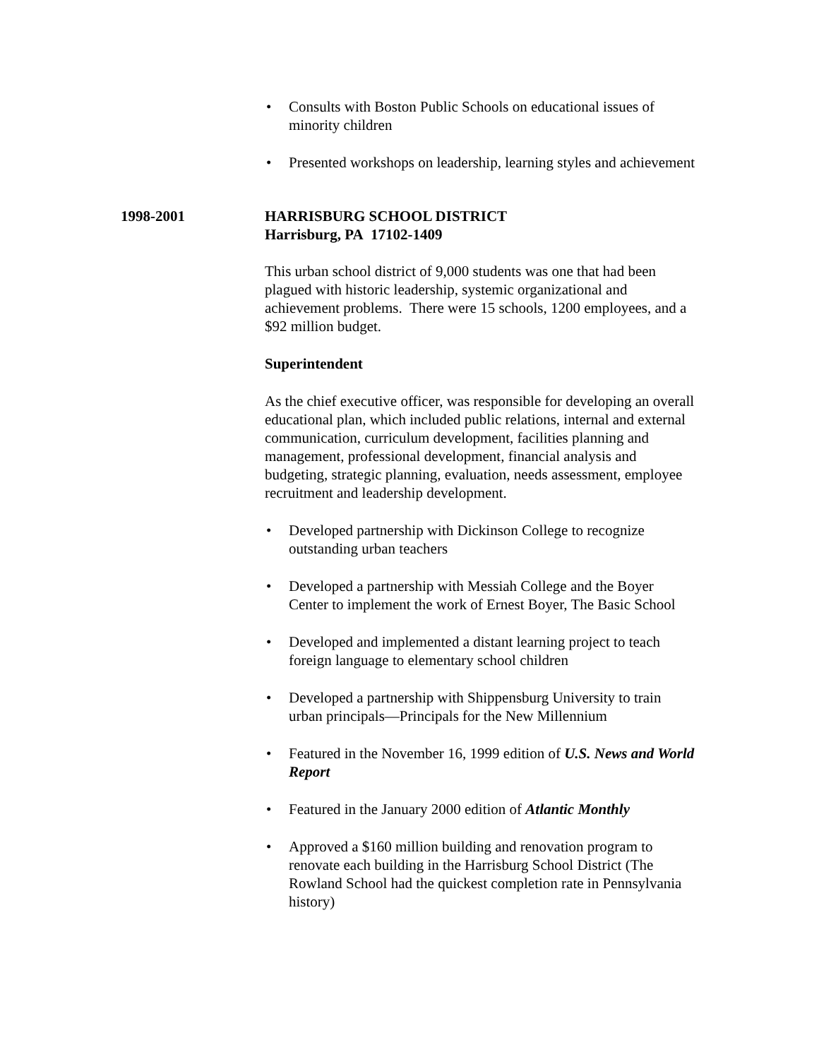• Consults with Boston Public Schools on educational issues of minority children
• Presented workshops on leadership, learning styles and achievement
1998-2001 HARRISBURG SCHOOL DISTRICT
Harrisburg, PA 17102-1409
This urban school district of 9,000 students was one that had been plagued with historic leadership, systemic organizational and achievement problems. There were 15 schools, 1200 employees, and a $92 million budget.
Superintendent
As the chief executive officer, was responsible for developing an overall educational plan, which included public relations, internal and external communication, curriculum development, facilities planning and management, professional development, financial analysis and budgeting, strategic planning, evaluation, needs assessment, employee recruitment and leadership development.
• Developed partnership with Dickinson College to recognize outstanding urban teachers
• Developed a partnership with Messiah College and the Boyer Center to implement the work of Ernest Boyer, The Basic School
• Developed and implemented a distant learning project to teach foreign language to elementary school children
• Developed a partnership with Shippensburg University to train urban principals—Principals for the New Millennium
• Featured in the November 16, 1999 edition of U.S. News and World Report
• Featured in the January 2000 edition of Atlantic Monthly
• Approved a $160 million building and renovation program to renovate each building in the Harrisburg School District (The Rowland School had the quickest completion rate in Pennsylvania history)